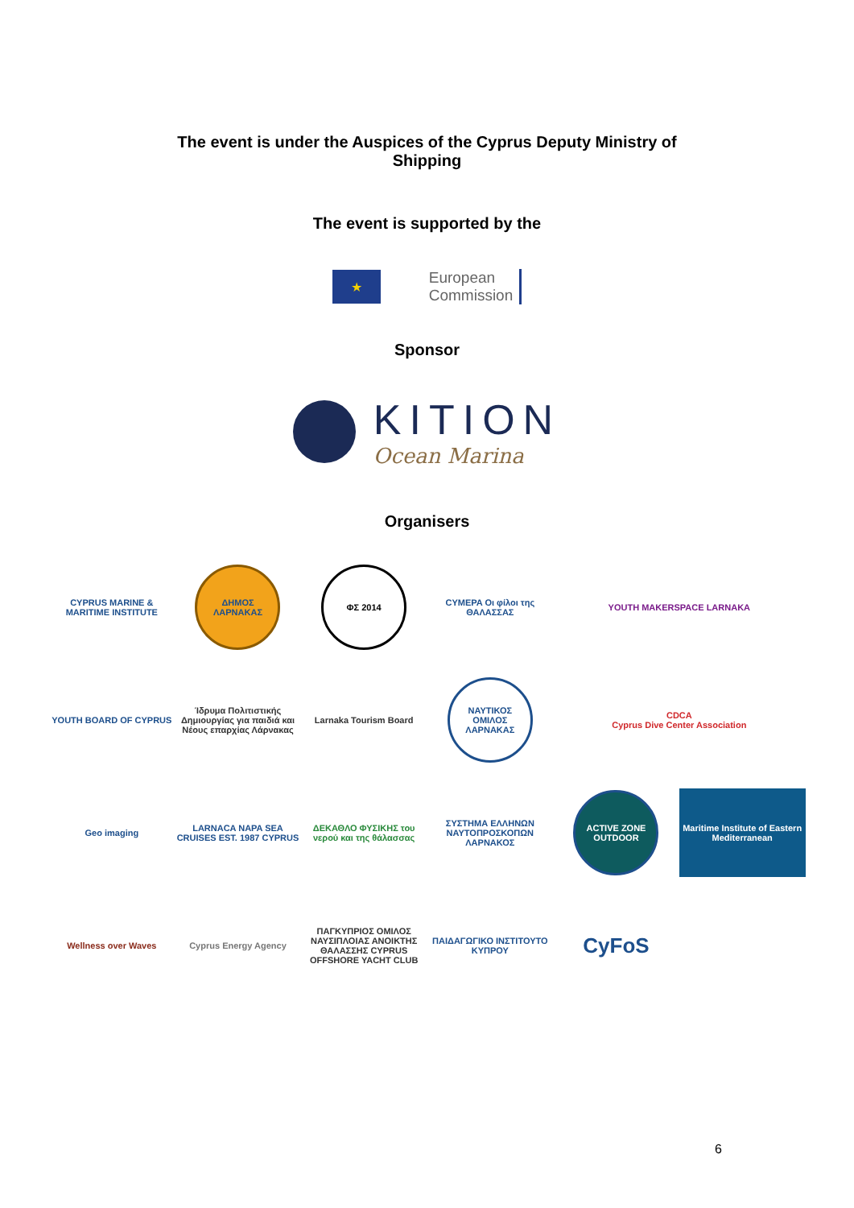The event is under the Auspices of the Cyprus Deputy Ministry of
Shipping
The event is supported by the
★
European
Commission
Sponsor
KITION
Ocean Marina
Organisers
CYPRUS MARINE & MARITIME INSTITUTE
ΔΗΜΟΣ ΛΑΡΝΑΚΑΣ
ΦΣ 2014
CYMEPA Οι φίλοι της ΘΑΛΑΣΣΑΣ
YOUTH MAKERSPACE LARNAKA
YOUTH BOARD OF CYPRUS
Ίδρυμα Πολιτιστικής Δημιουργίας για παιδιά και Νέους επαρχίας Λάρνακας
Larnaka Tourism Board
ΝΑΥΤΙΚΟΣ ΟΜΙΛΟΣ ΛΑΡΝΑΚΑΣ
CDCA
Cyprus Dive Center Association
Geo imaging
LARNACA NAPA SEA CRUISES EST. 1987 CYPRUS
ΔΕΚΑΘΛΟ ΦΥΣΙΚΗΣ του νερού και της θάλασσας
ΣΥΣΤΗΜΑ ΕΛΛΗΝΩΝ ΝΑΥΤΟΠΡΟΣΚΟΠΩΝ ΛΑΡΝΑΚΟΣ
ACTIVE ZONE OUTDOOR
Maritime Institute of Eastern Mediterranean
Wellness over Waves
Cyprus Energy Agency
ΠΑΓΚΥΠΡΙΟΣ ΟΜΙΛΟΣ ΝΑΥΣΙΠΛΟΙΑΣ ΑΝΟΙΚΤΗΣ ΘΑΛΑΣΣΗΣ CYPRUS OFFSHORE YACHT CLUB
ΠΑΙΔΑΓΩΓΙΚΟ ΙΝΣΤΙΤΟΥΤΟ ΚΥΠΡΟΥ
CyFoS
6